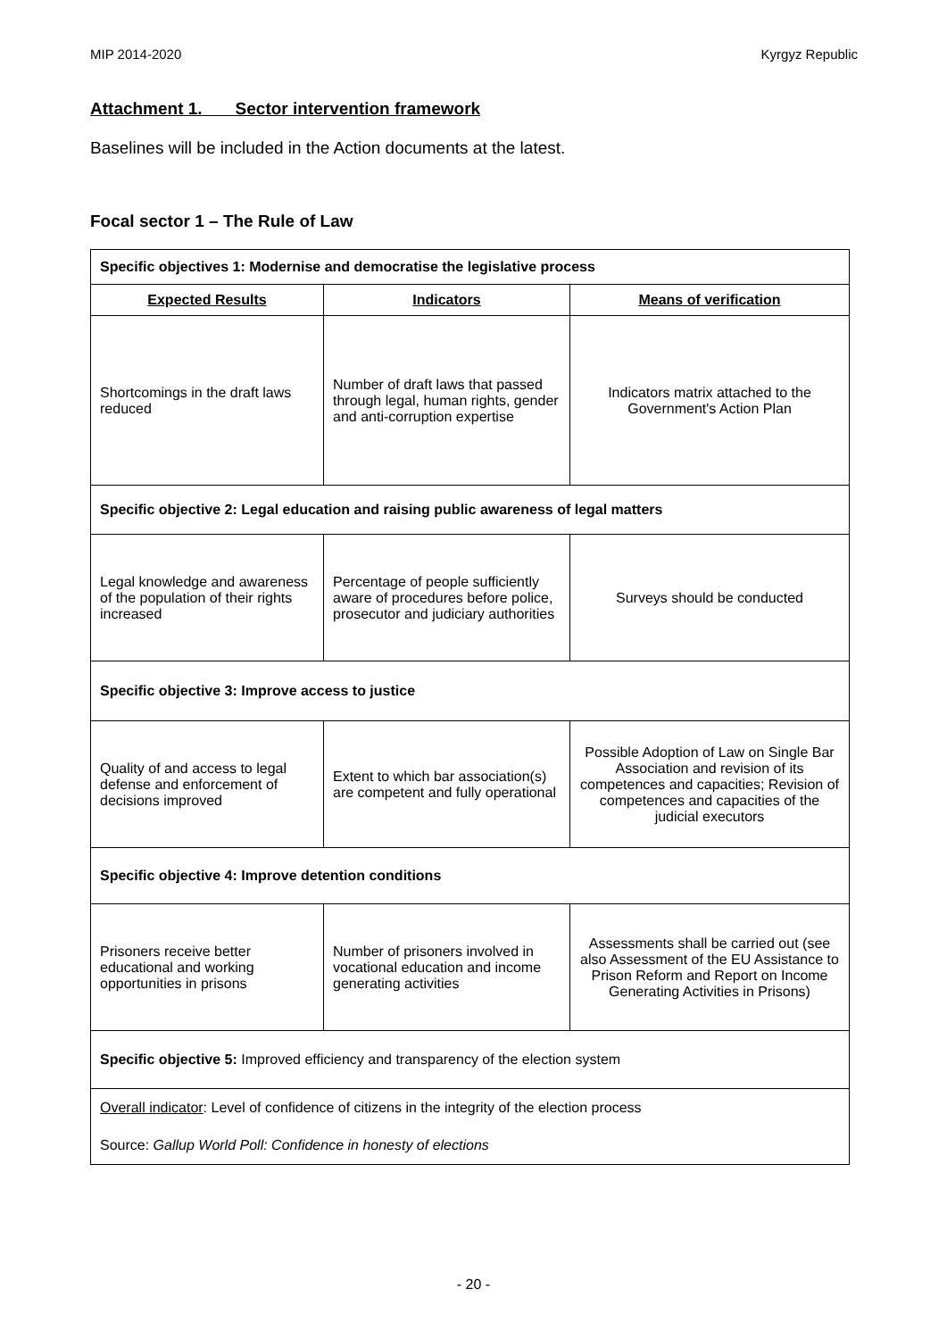MIP 2014-2020 Kyrgyz Republic
Attachment 1. Sector intervention framework
Baselines will be included in the Action documents at the latest.
Focal sector 1 – The Rule of Law
| Specific objectives 1: Modernise and democratise the legislative process | | |
| Expected Results | Indicators | Means of verification |
| Shortcomings in the draft laws reduced | Number of draft laws that passed through legal, human rights, gender and anti-corruption expertise | Indicators matrix attached to the Government's Action Plan |
| Specific objective 2: Legal education and raising public awareness of legal matters | | |
| Legal knowledge and awareness of the population of their rights increased | Percentage of people sufficiently aware of procedures before police, prosecutor and judiciary authorities | Surveys should be conducted |
| Specific objective 3: Improve access to justice | | |
| Quality of and access to legal defense and enforcement of decisions improved | Extent to which bar association(s) are competent and fully operational | Possible Adoption of Law on Single Bar Association and revision of its competences and capacities; Revision of competences and capacities of the judicial executors |
| Specific objective 4: Improve detention conditions | | |
| Prisoners receive better educational and working opportunities in prisons | Number of prisoners involved in vocational education and income generating activities | Assessments shall be carried out (see also Assessment of the EU Assistance to Prison Reform and Report on Income Generating Activities in Prisons) |
| Specific objective 5: Improved efficiency and transparency of the election system | | |
| Overall indicator : Level of confidence of citizens in the integrity of the election process Source: Gallup World Poll: Confidence in honesty of elections | | |
- 20 -